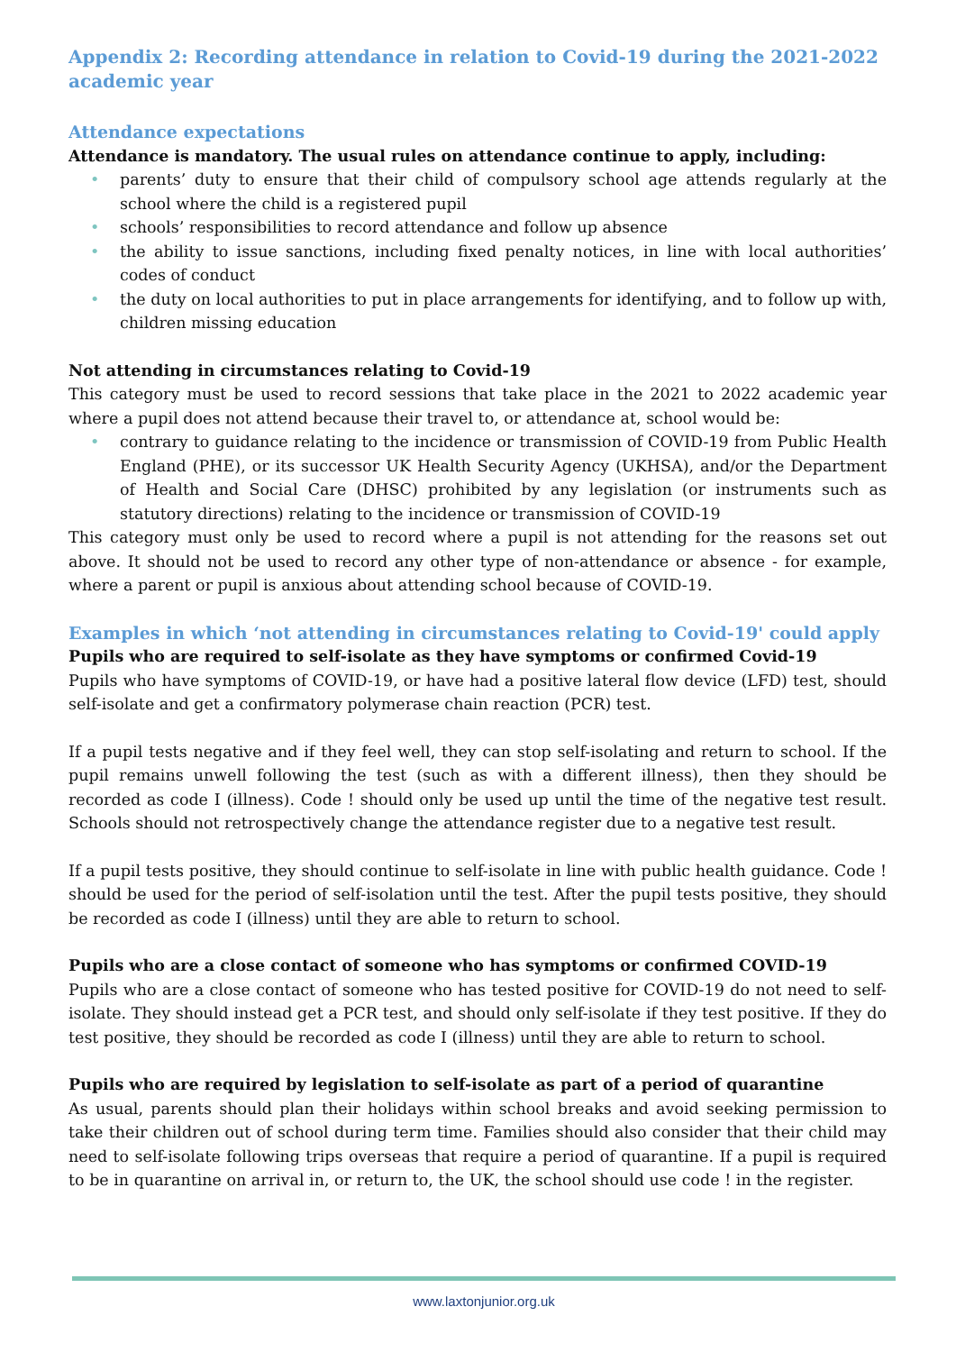Appendix 2: Recording attendance in relation to Covid-19 during the 2021-2022 academic year
Attendance expectations
Attendance is mandatory. The usual rules on attendance continue to apply, including:
• parents’ duty to ensure that their child of compulsory school age attends regularly at the school where the child is a registered pupil
• schools’ responsibilities to record attendance and follow up absence
• the ability to issue sanctions, including fixed penalty notices, in line with local authorities’ codes of conduct
• the duty on local authorities to put in place arrangements for identifying, and to follow up with, children missing education
Not attending in circumstances relating to Covid-19
This category must be used to record sessions that take place in the 2021 to 2022 academic year where a pupil does not attend because their travel to, or attendance at, school would be:
• contrary to guidance relating to the incidence or transmission of COVID-19 from Public Health England (PHE), or its successor UK Health Security Agency (UKHSA), and/or the Department of Health and Social Care (DHSC) prohibited by any legislation (or instruments such as statutory directions) relating to the incidence or transmission of COVID-19
This category must only be used to record where a pupil is not attending for the reasons set out above. It should not be used to record any other type of non-attendance or absence - for example, where a parent or pupil is anxious about attending school because of COVID-19.
Examples in which ‘not attending in circumstances relating to Covid-19' could apply
Pupils who are required to self-isolate as they have symptoms or confirmed Covid-19
Pupils who have symptoms of COVID-19, or have had a positive lateral flow device (LFD) test, should self-isolate and get a confirmatory polymerase chain reaction (PCR) test.
If a pupil tests negative and if they feel well, they can stop self-isolating and return to school. If the pupil remains unwell following the test (such as with a different illness), then they should be recorded as code I (illness). Code ! should only be used up until the time of the negative test result. Schools should not retrospectively change the attendance register due to a negative test result.
If a pupil tests positive, they should continue to self-isolate in line with public health guidance. Code ! should be used for the period of self-isolation until the test. After the pupil tests positive, they should be recorded as code I (illness) until they are able to return to school.
Pupils who are a close contact of someone who has symptoms or confirmed COVID-19
Pupils who are a close contact of someone who has tested positive for COVID-19 do not need to self-isolate. They should instead get a PCR test, and should only self-isolate if they test positive. If they do test positive, they should be recorded as code I (illness) until they are able to return to school.
Pupils who are required by legislation to self-isolate as part of a period of quarantine
As usual, parents should plan their holidays within school breaks and avoid seeking permission to take their children out of school during term time. Families should also consider that their child may need to self-isolate following trips overseas that require a period of quarantine. If a pupil is required to be in quarantine on arrival in, or return to, the UK, the school should use code ! in the register.
www.laxtonjunior.org.uk